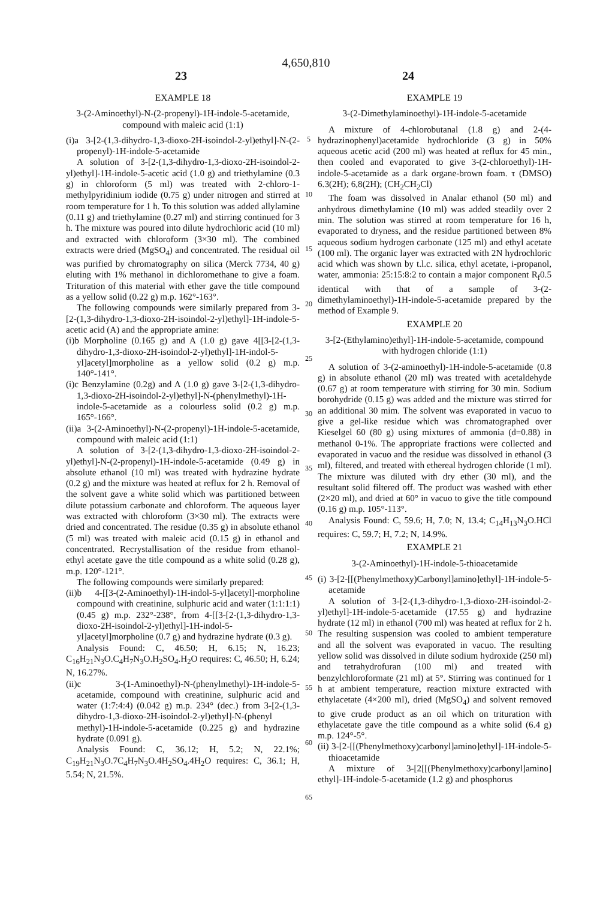4,650,810
23 24
EXAMPLE 18
3-(2-Aminoethyl)-N-(2-propenyl)-1H-indole-5-acetamide, compound with maleic acid (1:1)
(i)a 3-[2-(1,3-dihydro-1,3-dioxo-2H-isoindol-2-yl)ethyl]-N-(2-propenyl)-1H-indole-5-acetamide
A solution of 3-[2-(1,3-dihydro-1,3-dioxo-2H-isoindol-2-yl)ethyl]-1H-indole-5-acetic acid (1.0 g) and triethylamine (0.3 g) in chloroform (5 ml) was treated with 2-chloro-1-methylpyridinium iodide (0.75 g) under nitrogen and stirred at room temperature for 1 h. To this solution was added allylamine (0.11 g) and triethylamine (0.27 ml) and stirring continued for 3 h. The mixture was poured into dilute hydrochloric acid (10 ml) and extracted with chloroform (3×30 ml). The combined extracts were dried (MgSO<sub>4</sub>) and concentrated. The residual oil was purified by chromatography on silica (Merck 7734, 40 g) eluting with 1% methanol in dichloromethane to give a foam. Trituration of this material with ether gave the title compound as a yellow solid (0.22 g) m.p. 162°-163°.
The following compounds were similarly prepared from 3-[2-(1,3-dihydro-1,3-dioxo-2H-isoindol-2-yl)ethyl]-1H-indole-5-acetic acid (A) and the appropriate amine:
(i)b Morpholine (0.165 g) and A (1.0 g) gave 4[[3-[2-(1,3-dihydro-1,3-dioxo-2H-isoindol-2-yl)ethyl]-1H-indol-5-yl]acetyl]morpholine as a yellow solid (0.2 g) m.p. 140°-141°.
(i)c Benzylamine (0.2g) and A (1.0 g) gave 3-[2-(1,3-dihydro-1,3-dioxo-2H-isoindol-2-yl)ethyl]-N-(phenylmethyl)-1H-indole-5-acetamide as a colourless solid (0.2 g) m.p. 165°-166°.
(ii)a 3-(2-Aminoethyl)-N-(2-propenyl)-1H-indole-5-acetamide, compound with maleic acid (1:1)
A solution of 3-[2-(1,3-dihydro-1,3-dioxo-2H-isoindol-2-yl)ethyl]-N-(2-propenyl)-1H-indole-5-acetamide (0.49 g) in absolute ethanol (10 ml) was treated with hydrazine hydrate (0.2 g) and the mixture was heated at reflux for 2 h. Removal of the solvent gave a white solid which was partitioned between dilute potassium carbonate and chloroform. The aqueous layer was extracted with chloroform (3×30 ml). The extracts were dried and concentrated. The residue (0.35 g) in absolute ethanol (5 ml) was treated with maleic acid (0.15 g) in ethanol and concentrated. Recrystallisation of the residue from ethanol-ethyl acetate gave the title compound as a white solid (0.28 g), m.p. 120°-121°.
The following compounds were similarly prepared:
(ii)b 4-[[3-(2-Aminoethyl)-1H-indol-5-yl]acetyl]-morpholine compound with creatinine, sulphuric acid and water (1:1:1:1) (0.45 g) m.p. 232°-238°, from 4-[[3-[2-(1,3-dihydro-1,3-dioxo-2H-isoindol-2-yl)ethyl]-1H-indol-5-yl]acetyl]morpholine (0.7 g) and hydrazine hydrate (0.3 g).
Analysis Found: C, 46.50; H, 6.15; N, 16.23; C<sub>16</sub>H<sub>21</sub>N<sub>3</sub>O.C<sub>4</sub>H<sub>7</sub>N<sub>3</sub>O.H<sub>2</sub>SO<sub>4</sub>.H<sub>2</sub>O requires: C, 46.50; H, 6.24; N, 16.27%.
(ii)c 3-(1-Aminoethyl)-N-(phenylmethyl)-1H-indole-5-acetamide, compound with creatinine, sulphuric acid and water (1:7:4:4) (0.042 g) m.p. 234° (dec.) from 3-[2-(1,3-dihydro-1,3-dioxo-2H-isoindol-2-yl)ethyl]-N-(phenyl methyl)-1H-indole-5-acetamide (0.225 g) and hydrazine hydrate (0.091 g).
Analysis Found: C, 36.12; H, 5.2; N, 22.1%; C<sub>19</sub>H<sub>21</sub>N<sub>3</sub>O.7C<sub>4</sub>H<sub>7</sub>N<sub>3</sub>O.4H<sub>2</sub>SO<sub>4</sub>.4H<sub>2</sub>O requires: C, 36.1; H, 5.54; N, 21.5%.
5
10
15
20
25
30
35
40
45
50
55
60
65
EXAMPLE 19
3-(2-Dimethylaminoethyl)-1H-indole-5-acetamide
A mixture of 4-chlorobutanal (1.8 g) and 2-(4-hydrazinophenyl)acetamide hydrochloride (3 g) in 50% aqueous acetic acid (200 ml) was heated at reflux for 45 min., then cooled and evaporated to give 3-(2-chloroethyl)-1H-indole-5-acetamide as a dark organe-brown foam. τ (DMSO) 6.3(2H); 6,8(2H); (CH<sub>2</sub>CH<sub>2</sub>Cl)
The foam was dissolved in Analar ethanol (50 ml) and anhydrous dimethylamine (10 ml) was added steadily over 2 min. The solution was stirred at room temperature for 16 h, evaporated to dryness, and the residue partitioned between 8% aqueous sodium hydrogen carbonate (125 ml) and ethyl acetate (100 ml). The organic layer was extracted with 2N hydrochloric acid which was shown by t.l.c. silica, ethyl acetate, i-propanol, water, ammonia: 25:15:8:2 to contain a major component R<sub>f</sub>0.5 identical with that of a sample of 3-(2-dimethylaminoethyl)-1H-indole-5-acetamide prepared by the method of Example 9.
EXAMPLE 20
3-[2-(Ethylamino)ethyl]-1H-indole-5-acetamide, compound with hydrogen chloride (1:1)
A solution of 3-(2-aminoethyl)-1H-indole-5-acetamide (0.8 g) in absolute ethanol (20 ml) was treated with acetaldehyde (0.67 g) at room temperature with stirring for 30 min. Sodium borohydride (0.15 g) was added and the mixture was stirred for an additional 30 mim. The solvent was evaporated in vacuo to give a gel-like residue which was chromatographed over Kieselgel 60 (80 g) using mixtures of ammonia (d=0.88) in methanol 0-1%. The appropriate fractions were collected and evaporated in vacuo and the residue was dissolved in ethanol (3 ml), filtered, and treated with ethereal hydrogen chloride (1 ml). The mixture was diluted with dry ether (30 ml), and the resultant solid filtered off. The product was washed with ether (2×20 ml), and dried at 60° in vacuo to give the title compound (0.16 g) m.p. 105°-113°.
Analysis Found: C, 59.6; H, 7.0; N, 13.4; C<sub>14</sub>H<sub>13</sub>N<sub>3</sub>O.HCl requires: C, 59.7; H, 7.2; N, 14.9%.
EXAMPLE 21
3-(2-Aminoethyl)-1H-indole-5-thioacetamide
(i) 3-[2-[[(Phenylmethoxy)Carbonyl]amino]ethyl]-1H-indole-5-acetamide
A solution of 3-[2-(1,3-dihydro-1,3-dioxo-2H-isoindol-2-yl)ethyl]-1H-indole-5-acetamide (17.55 g) and hydrazine hydrate (12 ml) in ethanol (700 ml) was heated at reflux for 2 h. The resulting suspension was cooled to ambient temperature and all the solvent was evaporated in vacuo. The resulting yellow solid was dissolved in dilute sodium hydroxide (250 ml) and tetrahydrofuran (100 ml) and treated with benzylchloroformate (21 ml) at 5°. Stirring was continued for 1 h at ambient temperature, reaction mixture extracted with ethylacetate (4×200 ml), dried (MgSO<sub>4</sub>) and solvent removed to give crude product as an oil which on trituration with ethylacetate gave the title compound as a white solid (6.4 g) m.p. 124°-5°.
(ii) 3-[2-[[(Phenylmethoxy)carbonyl]amino]ethyl]-1H-indole-5-thioacetamide
A mixture of 3-[2[[(Phenylmethoxy)carbonyl]amino] ethyl]-1H-indole-5-acetamide (1.2 g) and phosphorus